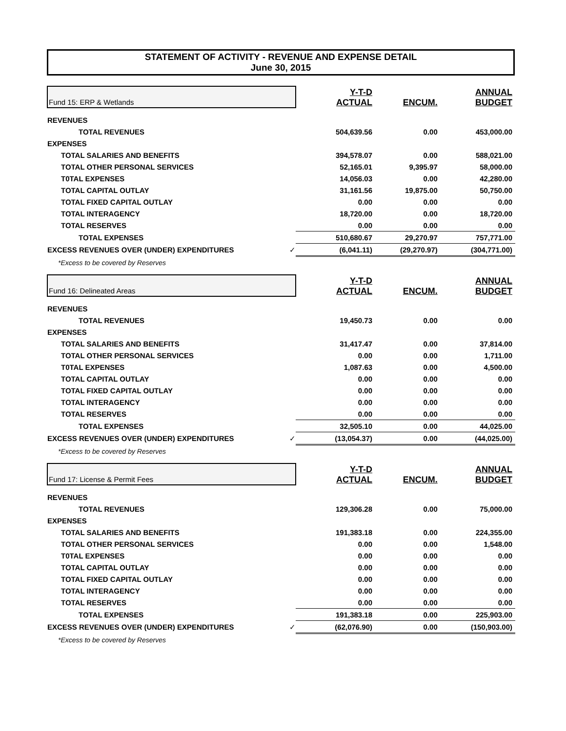STATEMENT OF ACTIVITY - REVENUE AND EXPENSE DETAIL
June 30, 2015
| Fund 15: ERP & Wetlands | Y-T-D ACTUAL | ENCUM. | ANNUAL BUDGET |
| REVENUES | | | |
| TOTAL REVENUES | 504,639.56 | 0.00 | 453,000.00 |
| EXPENSES | | | |
| TOTAL SALARIES AND BENEFITS | 394,578.07 | 0.00 | 588,021.00 |
| TOTAL OTHER PERSONAL SERVICES | 52,165.01 | 9,395.97 | 58,000.00 |
| T0TAL EXPENSES | 14,056.03 | 0.00 | 42,280.00 |
| TOTAL CAPITAL OUTLAY | 31,161.56 | 19,875.00 | 50,750.00 |
| TOTAL FIXED CAPITAL OUTLAY | 0.00 | 0.00 | 0.00 |
| TOTAL INTERAGENCY | 18,720.00 | 0.00 | 18,720.00 |
| TOTAL RESERVES | 0.00 | 0.00 | 0.00 |
| TOTAL EXPENSES | 510,680.67 | 29,270.97 | 757,771.00 |
| EXCESS REVENUES OVER (UNDER) EXPENDITURES ✓ | (6,041.11) | (29,270.97) | (304,771.00) |
| *Excess to be covered by Reserves | | | |
| Fund 16: Delineated Areas | Y-T-D ACTUAL | ENCUM. | ANNUAL BUDGET |
| REVENUES | | | |
| TOTAL REVENUES | 19,450.73 | 0.00 | 0.00 |
| EXPENSES | | | |
| TOTAL SALARIES AND BENEFITS | 31,417.47 | 0.00 | 37,814.00 |
| TOTAL OTHER PERSONAL SERVICES | 0.00 | 0.00 | 1,711.00 |
| T0TAL EXPENSES | 1,087.63 | 0.00 | 4,500.00 |
| TOTAL CAPITAL OUTLAY | 0.00 | 0.00 | 0.00 |
| TOTAL FIXED CAPITAL OUTLAY | 0.00 | 0.00 | 0.00 |
| TOTAL INTERAGENCY | 0.00 | 0.00 | 0.00 |
| TOTAL RESERVES | 0.00 | 0.00 | 0.00 |
| TOTAL EXPENSES | 32,505.10 | 0.00 | 44,025.00 |
| EXCESS REVENUES OVER (UNDER) EXPENDITURES ✓ | (13,054.37) | 0.00 | (44,025.00) |
| *Excess to be covered by Reserves | | | |
| Fund 17: License & Permit Fees | Y-T-D ACTUAL | ENCUM. | ANNUAL BUDGET |
| REVENUES | | | |
| TOTAL REVENUES | 129,306.28 | 0.00 | 75,000.00 |
| EXPENSES | | | |
| TOTAL SALARIES AND BENEFITS | 191,383.18 | 0.00 | 224,355.00 |
| TOTAL OTHER PERSONAL SERVICES | 0.00 | 0.00 | 1,548.00 |
| T0TAL EXPENSES | 0.00 | 0.00 | 0.00 |
| TOTAL CAPITAL OUTLAY | 0.00 | 0.00 | 0.00 |
| TOTAL FIXED CAPITAL OUTLAY | 0.00 | 0.00 | 0.00 |
| TOTAL INTERAGENCY | 0.00 | 0.00 | 0.00 |
| TOTAL RESERVES | 0.00 | 0.00 | 0.00 |
| TOTAL EXPENSES | 191,383.18 | 0.00 | 225,903.00 |
| EXCESS REVENUES OVER (UNDER) EXPENDITURES ✓ | (62,076.90) | 0.00 | (150,903.00) |
| *Excess to be covered by Reserves | | | |